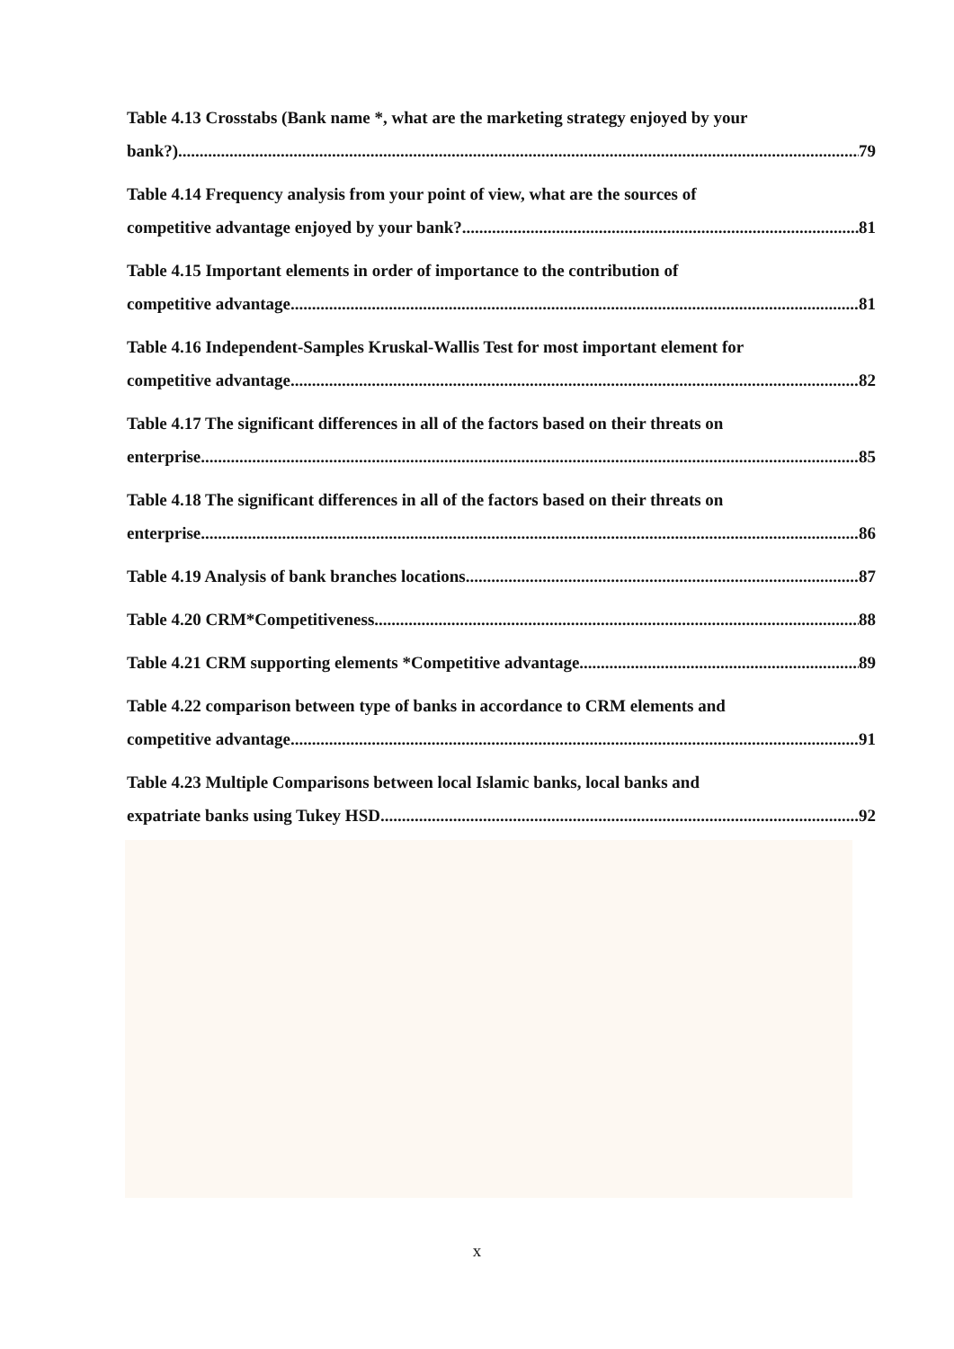Table 4.13 Crosstabs (Bank name *, what are the marketing strategy enjoyed by your
bank?). 79
Table 4.14 Frequency analysis from your point of view, what are the sources of
competitive advantage enjoyed by your bank? 81
Table 4.15 Important elements in order of importance to the contribution of
competitive advantage 81
Table 4.16 Independent-Samples Kruskal-Wallis Test for most important element for
competitive advantage 82
Table 4.17 The significant differences in all of the factors based on their threats on
enterprise 85
Table 4.18 The significant differences in all of the factors based on their threats on
enterprise 86
Table 4.19 Analysis of bank branches locations 87
Table 4.20 CRM*Competitiveness 88
Table 4.21 CRM supporting elements *Competitive advantage 89
Table 4.22 comparison between type of banks in accordance to CRM elements and
competitive advantage 91
Table 4.23 Multiple Comparisons between local Islamic banks, local banks and
expatriate banks using Tukey HSD 92
x